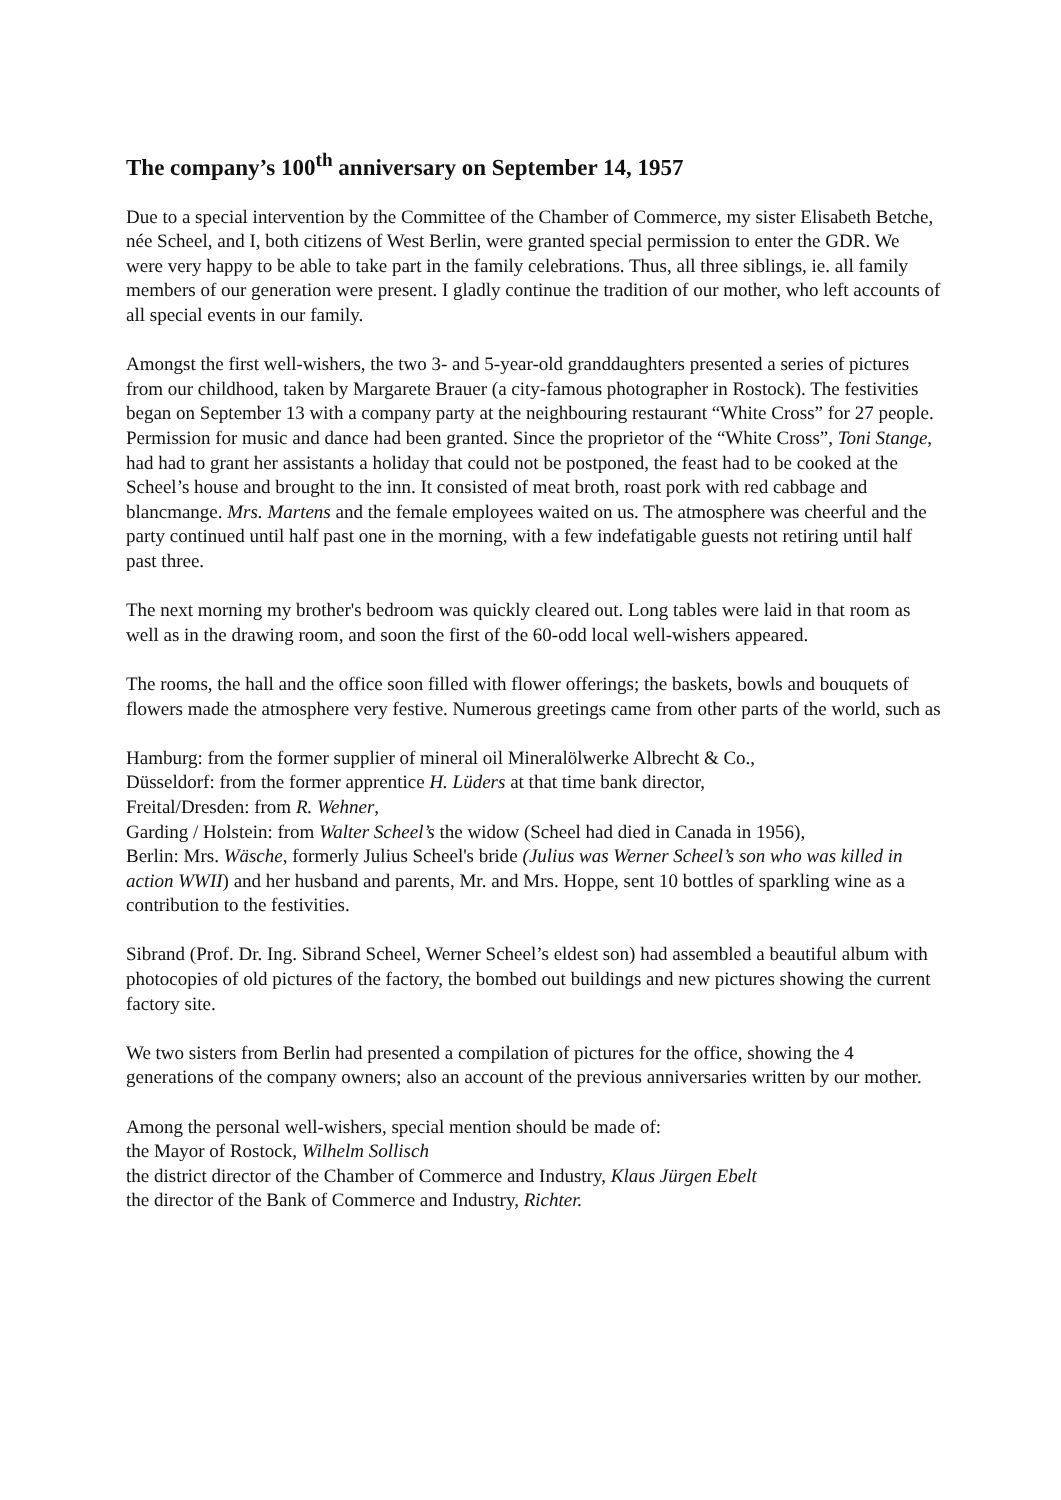The company’s 100<sup>th</sup> anniversary on September 14, 1957
Due to a special intervention by the Committee of the Chamber of Commerce, my sister Elisabeth Betche, née Scheel, and I, both citizens of West Berlin, were granted special permission to enter the GDR. We were very happy to be able to take part in the family celebrations. Thus, all three siblings, ie. all family members of our generation were present. I gladly continue the tradition of our mother, who left accounts of all special events in our family.
Amongst the first well-wishers, the two 3- and 5-year-old granddaughters presented a series of pictures from our childhood, taken by Margarete Brauer (a city-famous photographer in Rostock). The festivities began on September 13 with a company party at the neighbouring restaurant “White Cross” for 27 people. Permission for music and dance had been granted. Since the proprietor of the “White Cross”, Toni Stange, had had to grant her assistants a holiday that could not be postponed, the feast had to be cooked at the Scheel’s house and brought to the inn. It consisted of meat broth, roast pork with red cabbage and blancmange. Mrs. Martens and the female employees waited on us. The atmosphere was cheerful and the party continued until half past one in the morning, with a few indefatigable guests not retiring until half past three.
The next morning my brother's bedroom was quickly cleared out. Long tables were laid in that room as well as in the drawing room, and soon the first of the 60-odd local well-wishers appeared.
The rooms, the hall and the office soon filled with flower offerings; the baskets, bowls and bouquets of flowers made the atmosphere very festive. Numerous greetings came from other parts of the world, such as
Hamburg: from the former supplier of mineral oil Mineralölwerke Albrecht & Co.,
Düsseldorf: from the former apprentice H. Lüders at that time bank director,
Freital/Dresden: from R. Wehner,
Garding / Holstein: from Walter Scheel’s the widow (Scheel had died in Canada in 1956),
Berlin: Mrs. Wäsche, formerly Julius Scheel's bride (Julius was Werner Scheel’s son who was killed in action WWII) and her husband and parents, Mr. and Mrs. Hoppe, sent 10 bottles of sparkling wine as a contribution to the festivities.
Sibrand (Prof. Dr. Ing. Sibrand Scheel, Werner Scheel’s eldest son) had assembled a beautiful album with photocopies of old pictures of the factory, the bombed out buildings and new pictures showing the current factory site.
We two sisters from Berlin had presented a compilation of pictures for the office, showing the 4 generations of the company owners; also an account of the previous anniversaries written by our mother.
Among the personal well-wishers, special mention should be made of:
the Mayor of Rostock, Wilhelm Sollisch
the district director of the Chamber of Commerce and Industry, Klaus Jürgen Ebelt
the director of the Bank of Commerce and Industry, Richter.